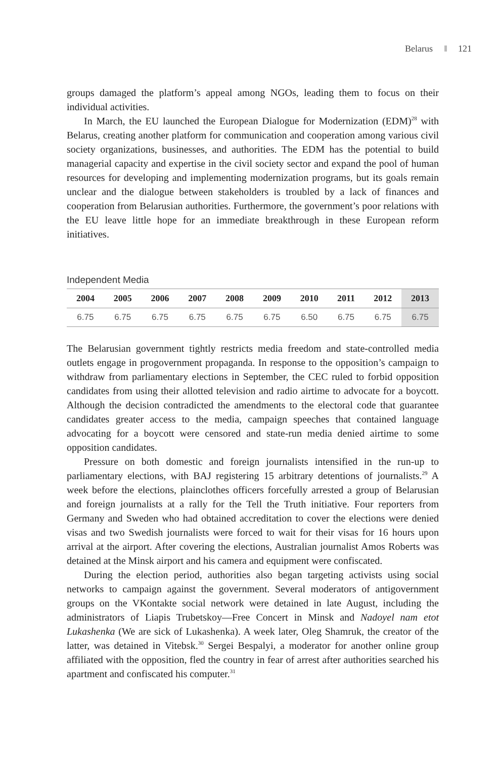Belarus 121
groups damaged the platform’s appeal among NGOs, leading them to focus on their individual activities.
In March, the EU launched the European Dialogue for Modernization (EDM)<sup>28</sup> with Belarus, creating another platform for communication and cooperation among various civil society organizations, businesses, and authorities. The EDM has the potential to build managerial capacity and expertise in the civil society sector and expand the pool of human resources for developing and implementing modernization programs, but its goals remain unclear and the dialogue between stakeholders is troubled by a lack of finances and cooperation from Belarusian authorities. Furthermore, the government’s poor relations with the EU leave little hope for an immediate breakthrough in these European reform initiatives.
Independent Media
| 2004 | 2005 | 2006 | 2007 | 2008 | 2009 | 2010 | 2011 | 2012 | 2013 |
| --- | --- | --- | --- | --- | --- | --- | --- | --- | --- |
| 6.75 | 6.75 | 6.75 | 6.75 | 6.75 | 6.75 | 6.50 | 6.75 | 6.75 | 6.75 |
The Belarusian government tightly restricts media freedom and state-controlled media outlets engage in progovernment propaganda. In response to the opposition’s campaign to withdraw from parliamentary elections in September, the CEC ruled to forbid opposition candidates from using their allotted television and radio airtime to advocate for a boycott. Although the decision contradicted the amendments to the electoral code that guarantee candidates greater access to the media, campaign speeches that contained language advocating for a boycott were censored and state-run media denied airtime to some opposition candidates.
Pressure on both domestic and foreign journalists intensified in the run-up to parliamentary elections, with BAJ registering 15 arbitrary detentions of journalists.<sup>29</sup> A week before the elections, plainclothes officers forcefully arrested a group of Belarusian and foreign journalists at a rally for the Tell the Truth initiative. Four reporters from Germany and Sweden who had obtained accreditation to cover the elections were denied visas and two Swedish journalists were forced to wait for their visas for 16 hours upon arrival at the airport. After covering the elections, Australian journalist Amos Roberts was detained at the Minsk airport and his camera and equipment were confiscated.
During the election period, authorities also began targeting activists using social networks to campaign against the government. Several moderators of antigovernment groups on the VKontakte social network were detained in late August, including the administrators of Liapis Trubetskoy—Free Concert in Minsk and Nadoyel nam etot Lukashenka (We are sick of Lukashenka). A week later, Oleg Shamruk, the creator of the latter, was detained in Vitebsk.<sup>30</sup> Sergei Bespalyi, a moderator for another online group affiliated with the opposition, fled the country in fear of arrest after authorities searched his apartment and confiscated his computer.<sup>31</sup>